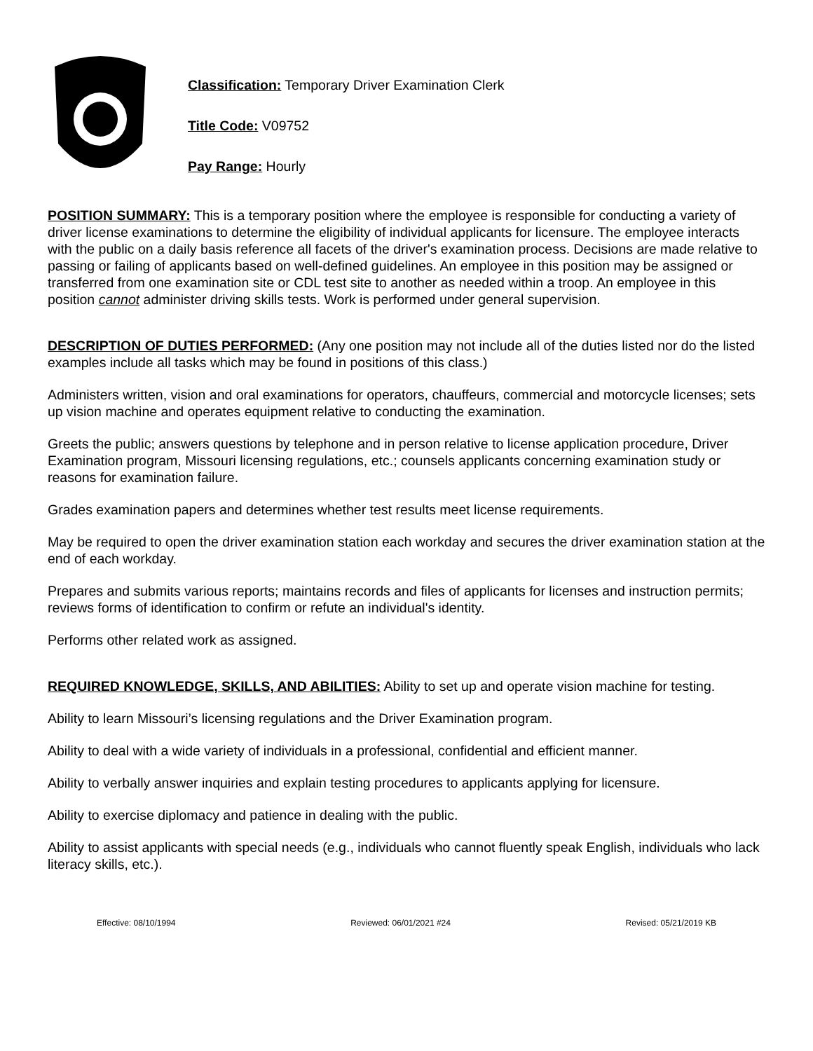Classification: Temporary Driver Examination Clerk
Title Code: V09752
Pay Range: Hourly
POSITION SUMMARY: This is a temporary position where the employee is responsible for conducting a variety of driver license examinations to determine the eligibility of individual applicants for licensure. The employee interacts with the public on a daily basis reference all facets of the driver's examination process. Decisions are made relative to passing or failing of applicants based on well-defined guidelines. An employee in this position may be assigned or transferred from one examination site or CDL test site to another as needed within a troop. An employee in this position cannot administer driving skills tests. Work is performed under general supervision.
DESCRIPTION OF DUTIES PERFORMED: (Any one position may not include all of the duties listed nor do the listed examples include all tasks which may be found in positions of this class.)
Administers written, vision and oral examinations for operators, chauffeurs, commercial and motorcycle licenses; sets up vision machine and operates equipment relative to conducting the examination.
Greets the public; answers questions by telephone and in person relative to license application procedure, Driver Examination program, Missouri licensing regulations, etc.; counsels applicants concerning examination study or reasons for examination failure.
Grades examination papers and determines whether test results meet license requirements.
May be required to open the driver examination station each workday and secures the driver examination station at the end of each workday.
Prepares and submits various reports; maintains records and files of applicants for licenses and instruction permits; reviews forms of identification to confirm or refute an individual's identity.
Performs other related work as assigned.
REQUIRED KNOWLEDGE, SKILLS, AND ABILITIES: Ability to set up and operate vision machine for testing.
Ability to learn Missouri’s licensing regulations and the Driver Examination program.
Ability to deal with a wide variety of individuals in a professional, confidential and efficient manner.
Ability to verbally answer inquiries and explain testing procedures to applicants applying for licensure.
Ability to exercise diplomacy and patience in dealing with the public.
Ability to assist applicants with special needs (e.g., individuals who cannot fluently speak English, individuals who lack literacy skills, etc.).
Effective: 08/10/1994 Reviewed: 06/01/2021 #24 Revised: 05/21/2019 KB